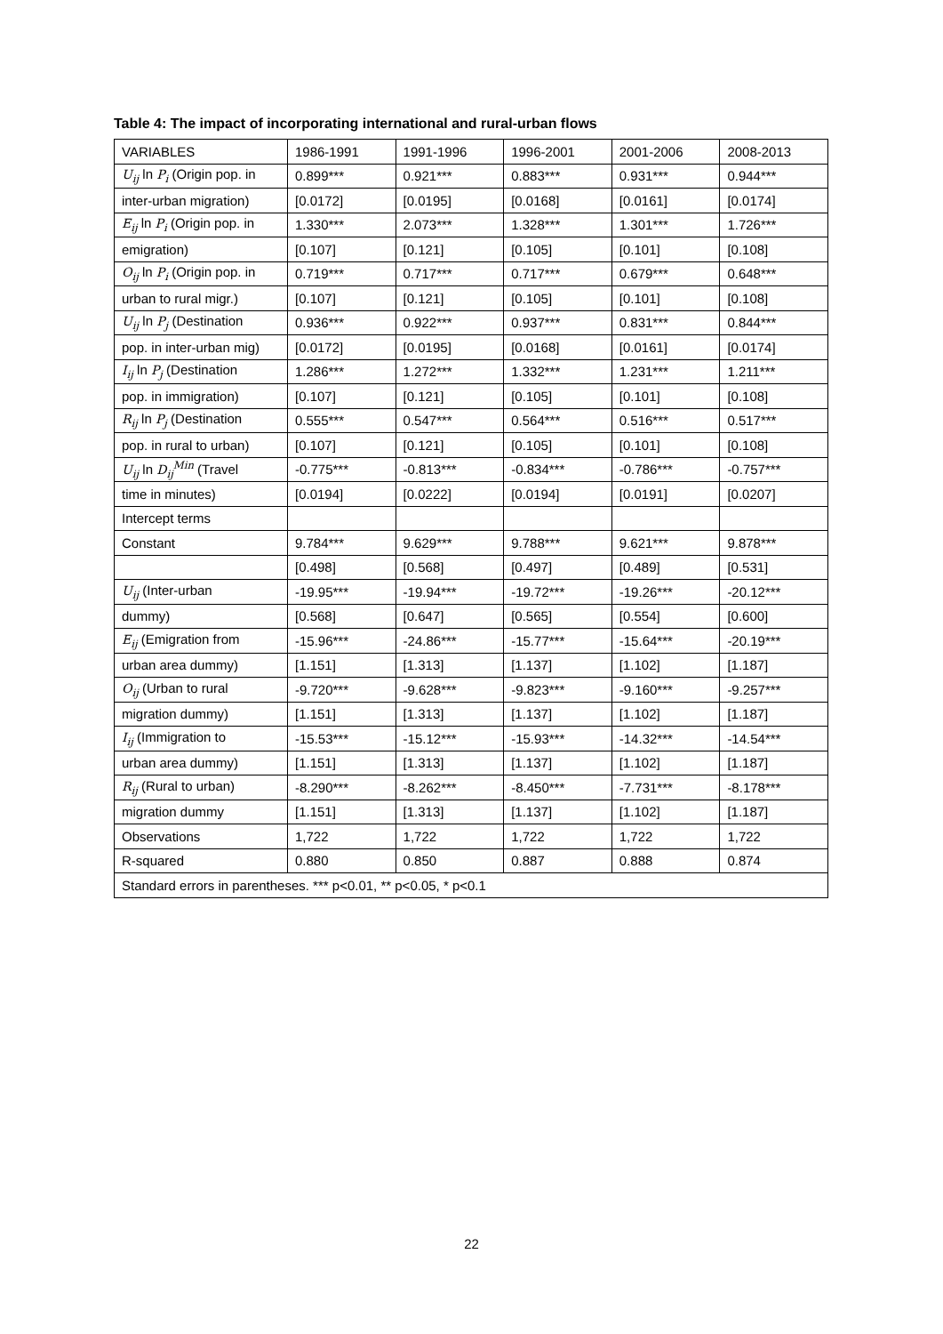Table 4: The impact of incorporating international and rural-urban flows
| VARIABLES | 1986-1991 | 1991-1996 | 1996-2001 | 2001-2006 | 2008-2013 |
| --- | --- | --- | --- | --- | --- |
| U<sub>ij</sub> ln P<sub>i</sub> (Origin pop. in | 0.899*** | 0.921*** | 0.883*** | 0.931*** | 0.944*** |
| inter-urban migration) | [0.0172] | [0.0195] | [0.0168] | [0.0161] | [0.0174] |
| E<sub>ij</sub> ln P<sub>i</sub> (Origin pop. in | 1.330*** | 2.073*** | 1.328*** | 1.301*** | 1.726*** |
| emigration) | [0.107] | [0.121] | [0.105] | [0.101] | [0.108] |
| O<sub>ij</sub> ln P<sub>i</sub> (Origin pop. in | 0.719*** | 0.717*** | 0.717*** | 0.679*** | 0.648*** |
| urban to rural migr.) | [0.107] | [0.121] | [0.105] | [0.101] | [0.108] |
| U<sub>ij</sub> ln P<sub>j</sub> (Destination | 0.936*** | 0.922*** | 0.937*** | 0.831*** | 0.844*** |
| pop. in inter-urban mig) | [0.0172] | [0.0195] | [0.0168] | [0.0161] | [0.0174] |
| I<sub>ij</sub> ln P<sub>j</sub> (Destination | 1.286*** | 1.272*** | 1.332*** | 1.231*** | 1.211*** |
| pop. in immigration) | [0.107] | [0.121] | [0.105] | [0.101] | [0.108] |
| R<sub>ij</sub> ln P<sub>j</sub> (Destination | 0.555*** | 0.547*** | 0.564*** | 0.516*** | 0.517*** |
| pop. in rural to urban) | [0.107] | [0.121] | [0.105] | [0.101] | [0.108] |
| U<sub>ij</sub> ln D<sub>ij</sub><sup>Min</sup> (Travel | -0.775*** | -0.813*** | -0.834*** | -0.786*** | -0.757*** |
| time in minutes) | [0.0194] | [0.0222] | [0.0194] | [0.0191] | [0.0207] |
| Intercept terms | | | | | |
| Constant | 9.784*** | 9.629*** | 9.788*** | 9.621*** | 9.878*** |
| | [0.498] | [0.568] | [0.497] | [0.489] | [0.531] |
| U<sub>ij</sub> (Inter-urban | -19.95*** | -19.94*** | -19.72*** | -19.26*** | -20.12*** |
| dummy) | [0.568] | [0.647] | [0.565] | [0.554] | [0.600] |
| E<sub>ij</sub> (Emigration from | -15.96*** | -24.86*** | -15.77*** | -15.64*** | -20.19*** |
| urban area dummy) | [1.151] | [1.313] | [1.137] | [1.102] | [1.187] |
| O<sub>ij</sub> (Urban to rural | -9.720*** | -9.628*** | -9.823*** | -9.160*** | -9.257*** |
| migration dummy) | [1.151] | [1.313] | [1.137] | [1.102] | [1.187] |
| I<sub>ij</sub> (Immigration to | -15.53*** | -15.12*** | -15.93*** | -14.32*** | -14.54*** |
| urban area dummy) | [1.151] | [1.313] | [1.137] | [1.102] | [1.187] |
| R<sub>ij</sub> (Rural to urban) | -8.290*** | -8.262*** | -8.450*** | -7.731*** | -8.178*** |
| migration dummy | [1.151] | [1.313] | [1.137] | [1.102] | [1.187] |
| Observations | 1,722 | 1,722 | 1,722 | 1,722 | 1,722 |
| R-squared | 0.880 | 0.850 | 0.887 | 0.888 | 0.874 |
| Standard errors in parentheses. *** p<0.01, ** p<0.05, * p<0.1 | | | | | |
22